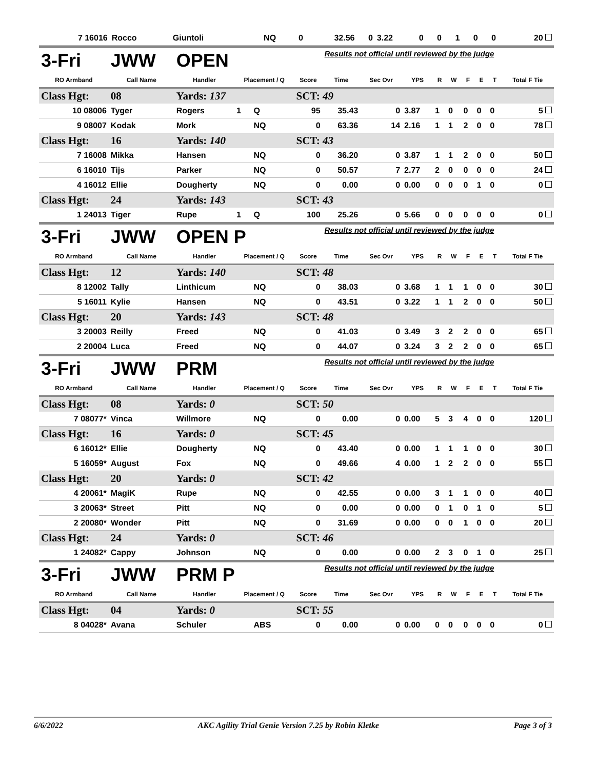| 7 16016 | Rocco | Giuntoli | | NQ | 0 | 32.56 | 0 | 3.22 | 0 | 0 | 1 | 0 | 0 | 20 |
| 3-Fri | JWW | OPEN | | | | Results not official until reviewed by the judge | | | | | | | | |
| RO Armband | Call Name | Handler | Placement / Q | | Score | Time | Sec Ovr | YPS | R | W | F | E | T | Total F Tie |
| Class Hgt: | 08 | Yards: 137 | | | SCT: 49 | | | | | | | | | |
| 10 08006 | Tyger | Rogers | 1 | Q | 95 | 35.43 | 0 | 3.87 | 1 | 0 | 0 | 0 | 0 | 5 |
| 9 08007 | Kodak | Mork | | NQ | 0 | 63.36 | 14 | 2.16 | 1 | 1 | 2 | 0 | 0 | 78 |
| Class Hgt: | 16 | Yards: 140 | | | SCT: 43 | | | | | | | | | |
| 7 16008 | Mikka | Hansen | | NQ | 0 | 36.20 | 0 | 3.87 | 1 | 1 | 2 | 0 | 0 | 50 |
| 6 16010 | Tijs | Parker | | NQ | 0 | 50.57 | 7 | 2.77 | 2 | 0 | 0 | 0 | 0 | 24 |
| 4 16012 | Ellie | Dougherty | | NQ | 0 | 0.00 | 0 | 0.00 | 0 | 0 | 0 | 1 | 0 | 0 |
| Class Hgt: | 24 | Yards: 143 | | | SCT: 43 | | | | | | | | | |
| 1 24013 | Tiger | Rupe | 1 | Q | 100 | 25.26 | 0 | 5.66 | 0 | 0 | 0 | 0 | 0 | 0 |
| 3-Fri | JWW | OPEN P | | | | Results not official until reviewed by the judge | | | | | | | | |
| RO Armband | Call Name | Handler | Placement / Q | | Score | Time | Sec Ovr | YPS | R | W | F | E | T | Total F Tie |
| Class Hgt: | 12 | Yards: 140 | | | SCT: 48 | | | | | | | | | |
| 8 12002 | Tally | Linthicum | | NQ | 0 | 38.03 | 0 | 3.68 | 1 | 1 | 1 | 0 | 0 | 30 |
| 5 16011 | Kylie | Hansen | | NQ | 0 | 43.51 | 0 | 3.22 | 1 | 1 | 2 | 0 | 0 | 50 |
| Class Hgt: | 20 | Yards: 143 | | | SCT: 48 | | | | | | | | | |
| 3 20003 | Reilly | Freed | | NQ | 0 | 41.03 | 0 | 3.49 | 3 | 2 | 2 | 0 | 0 | 65 |
| 2 20004 | Luca | Freed | | NQ | 0 | 44.07 | 0 | 3.24 | 3 | 2 | 2 | 0 | 0 | 65 |
| 3-Fri | JWW | PRM | | | | Results not official until reviewed by the judge | | | | | | | | |
| RO Armband | Call Name | Handler | Placement / Q | | Score | Time | Sec Ovr | YPS | R | W | F | E | T | Total F Tie |
| Class Hgt: | 08 | Yards: 0 | | | SCT: 50 | | | | | | | | | |
| 7 08077* | Vinca | Willmore | | NQ | 0 | 0.00 | 0 | 0.00 | 5 | 3 | 4 | 0 | 0 | 120 |
| Class Hgt: | 16 | Yards: 0 | | | SCT: 45 | | | | | | | | | |
| 6 16012* | Ellie | Dougherty | | NQ | 0 | 43.40 | 0 | 0.00 | 1 | 1 | 1 | 0 | 0 | 30 |
| 5 16059* | August | Fox | | NQ | 0 | 49.66 | 4 | 0.00 | 1 | 2 | 2 | 0 | 0 | 55 |
| Class Hgt: | 20 | Yards: 0 | | | SCT: 42 | | | | | | | | | |
| 4 20061* | MagiK | Rupe | | NQ | 0 | 42.55 | 0 | 0.00 | 3 | 1 | 1 | 0 | 0 | 40 |
| 3 20063* | Street | Pitt | | NQ | 0 | 0.00 | 0 | 0.00 | 0 | 1 | 0 | 1 | 0 | 5 |
| 2 20080* | Wonder | Pitt | | NQ | 0 | 31.69 | 0 | 0.00 | 0 | 0 | 1 | 0 | 0 | 20 |
| Class Hgt: | 24 | Yards: 0 | | | SCT: 46 | | | | | | | | | |
| 1 24082* | Cappy | Johnson | | NQ | 0 | 0.00 | 0 | 0.00 | 2 | 3 | 0 | 1 | 0 | 25 |
| 3-Fri | JWW | PRM P | | | | Results not official until reviewed by the judge | | | | | | | | |
| RO Armband | Call Name | Handler | Placement / Q | | Score | Time | Sec Ovr | YPS | R | W | F | E | T | Total F Tie |
| Class Hgt: | 04 | Yards: 0 | | | SCT: 55 | | | | | | | | | |
| 8 04028* | Avana | Schuler | | ABS | 0 | 0.00 | 0 | 0.00 | 0 | 0 | 0 | 0 | 0 | 0 |
6/6/2022 AKC Agility Trial Genie Version 7.25 by Robin Kletke Page 3 of 3